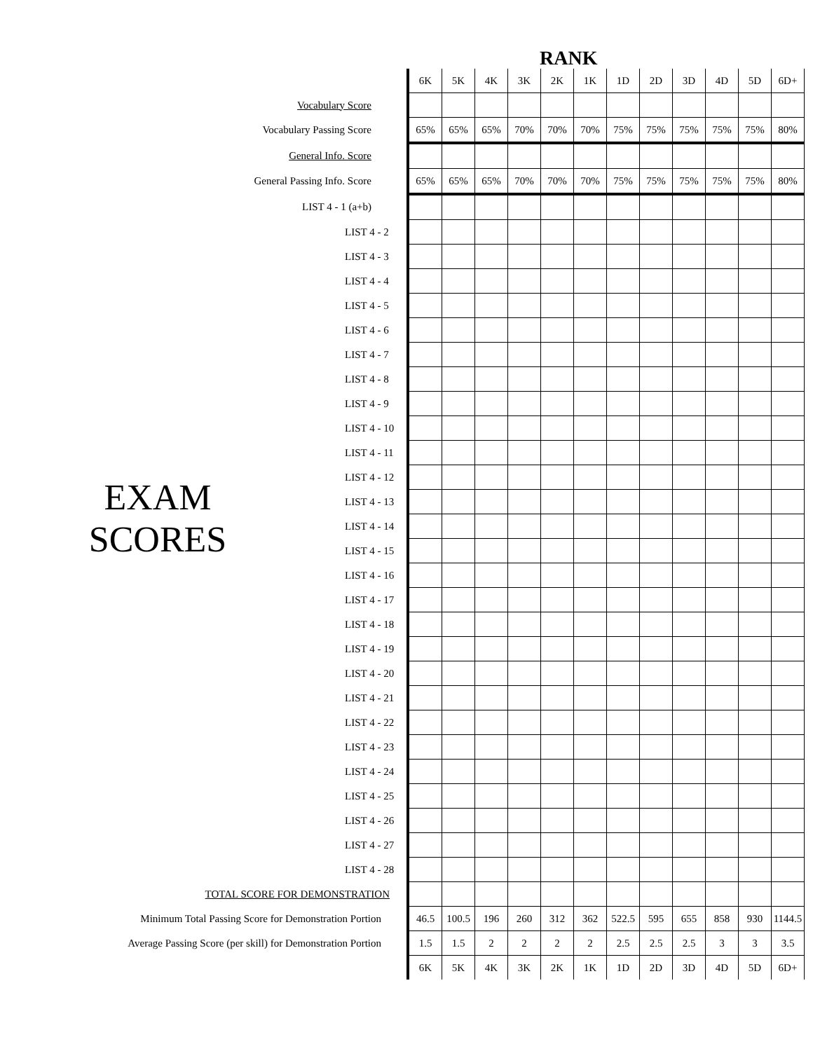RANK
EXAM
SCORES
| | | 6K | 5K | 4K | 3K | 2K | 1K | 1D | 2D | 3D | 4D | 5D | 6D+ |
| Vocabulary Score | | | | | | | | | | | | | |
| Vocabulary Passing Score | | 65% | 65% | 65% | 70% | 70% | 70% | 75% | 75% | 75% | 75% | 75% | 80% |
| General Info. Score | | | | | | | | | | | | | |
| General Passing Info. Score | | 65% | 65% | 65% | 70% | 70% | 70% | 75% | 75% | 75% | 75% | 75% | 80% |
| LIST 4 - 1 (a+b) | | | | | | | | | | | | | |
| | LIST 4 - 2 | | | | | | | | | | | | |
| | LIST 4 - 3 | | | | | | | | | | | | |
| | LIST 4 - 4 | | | | | | | | | | | | |
| | LIST 4 - 5 | | | | | | | | | | | | |
| | LIST 4 - 6 | | | | | | | | | | | | |
| | LIST 4 - 7 | | | | | | | | | | | | |
| | LIST 4 - 8 | | | | | | | | | | | | |
| | LIST 4 - 9 | | | | | | | | | | | | |
| | LIST 4 - 10 | | | | | | | | | | | | |
| | LIST 4 - 11 | | | | | | | | | | | | |
| | LIST 4 - 12 | | | | | | | | | | | | |
| | LIST 4 - 13 | | | | | | | | | | | | |
| | LIST 4 - 14 | | | | | | | | | | | | |
| | LIST 4 - 15 | | | | | | | | | | | | |
| | LIST 4 - 16 | | | | | | | | | | | | |
| | LIST 4 - 17 | | | | | | | | | | | | |
| | LIST 4 - 18 | | | | | | | | | | | | |
| | LIST 4 - 19 | | | | | | | | | | | | |
| | LIST 4 - 20 | | | | | | | | | | | | |
| | LIST 4 - 21 | | | | | | | | | | | | |
| | LIST 4 - 22 | | | | | | | | | | | | |
| | LIST 4 - 23 | | | | | | | | | | | | |
| | LIST 4 - 24 | | | | | | | | | | | | |
| | LIST 4 - 25 | | | | | | | | | | | | |
| | LIST 4 - 26 | | | | | | | | | | | | |
| | LIST 4 - 27 | | | | | | | | | | | | |
| | LIST 4 - 28 | | | | | | | | | | | | |
| TOTAL SCORE FOR DEMONSTRATION | | | | | | | | | | | | | |
| Minimum Total Passing Score for Demonstration Portion | | 46.5 | 100.5 | 196 | 260 | 312 | 362 | 522.5 | 595 | 655 | 858 | 930 | 1144.5 |
| Average Passing Score (per skill) for Demonstration Portion | | 1.5 | 1.5 | 2 | 2 | 2 | 2 | 2.5 | 2.5 | 2.5 | 3 | 3 | 3.5 |
| | | 6K | 5K | 4K | 3K | 2K | 1K | 1D | 2D | 3D | 4D | 5D | 6D+ |